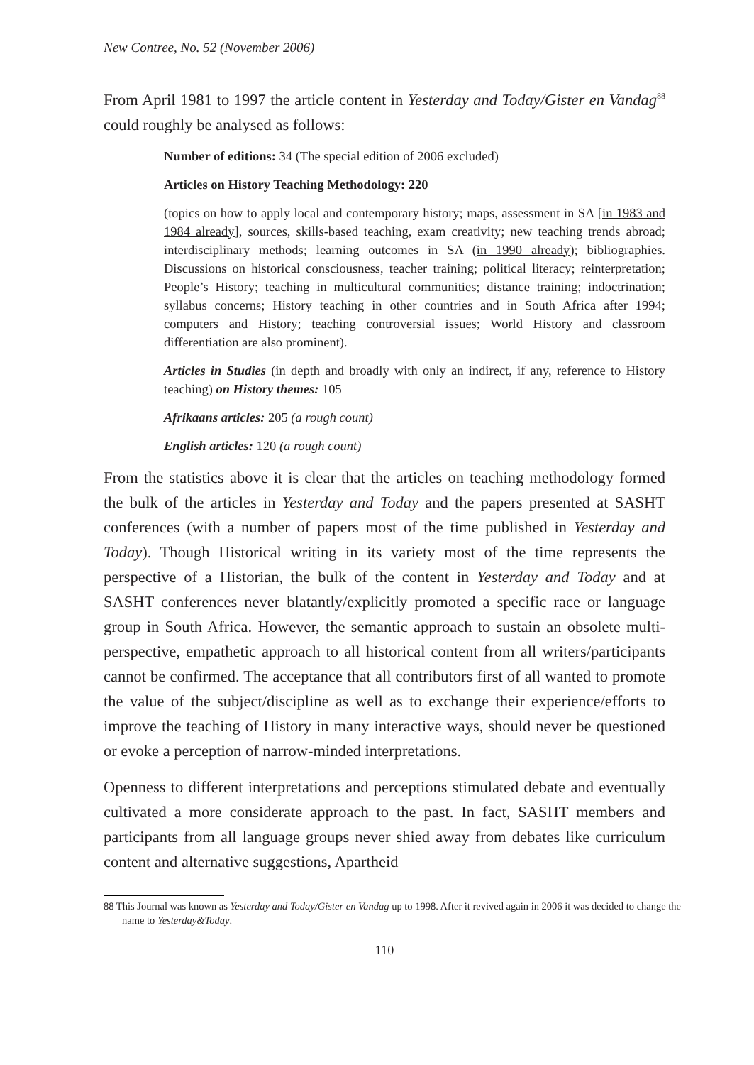New Contree, No. 52 (November 2006)
From April 1981 to 1997 the article content in Yesterday and Today/Gister en Vandag<sup>88</sup> could roughly be analysed as follows:
Number of editions: 34 (The special edition of 2006 excluded)
Articles on History Teaching Methodology: 220
(topics on how to apply local and contemporary history; maps, assessment in SA [in 1983 and 1984 already], sources, skills-based teaching, exam creativity; new teaching trends abroad; interdisciplinary methods; learning outcomes in SA (in 1990 already); bibliographies. Discussions on historical consciousness, teacher training; political literacy; reinterpretation; People’s History; teaching in multicultural communities; distance training; indoctrination; syllabus concerns; History teaching in other countries and in South Africa after 1994; computers and History; teaching controversial issues; World History and classroom differentiation are also prominent).
Articles in Studies (in depth and broadly with only an indirect, if any, reference to History teaching) on History themes: 105
Afrikaans articles: 205 (a rough count)
English articles: 120 (a rough count)
From the statistics above it is clear that the articles on teaching methodology formed the bulk of the articles in Yesterday and Today and the papers presented at SASHT conferences (with a number of papers most of the time published in Yesterday and Today). Though Historical writing in its variety most of the time represents the perspective of a Historian, the bulk of the content in Yesterday and Today and at SASHT conferences never blatantly/explicitly promoted a specific race or language group in South Africa. However, the semantic approach to sustain an obsolete multi-perspective, empathetic approach to all historical content from all writers/participants cannot be confirmed. The acceptance that all contributors first of all wanted to promote the value of the subject/discipline as well as to exchange their experience/efforts to improve the teaching of History in many interactive ways, should never be questioned or evoke a perception of narrow-minded interpretations.
Openness to different interpretations and perceptions stimulated debate and eventually cultivated a more considerate approach to the past. In fact, SASHT members and participants from all language groups never shied away from debates like curriculum content and alternative suggestions, Apartheid
88 This Journal was known as Yesterday and Today/Gister en Vandag up to 1998. After it revived again in 2006 it was decided to change the name to Yesterday&Today.
110